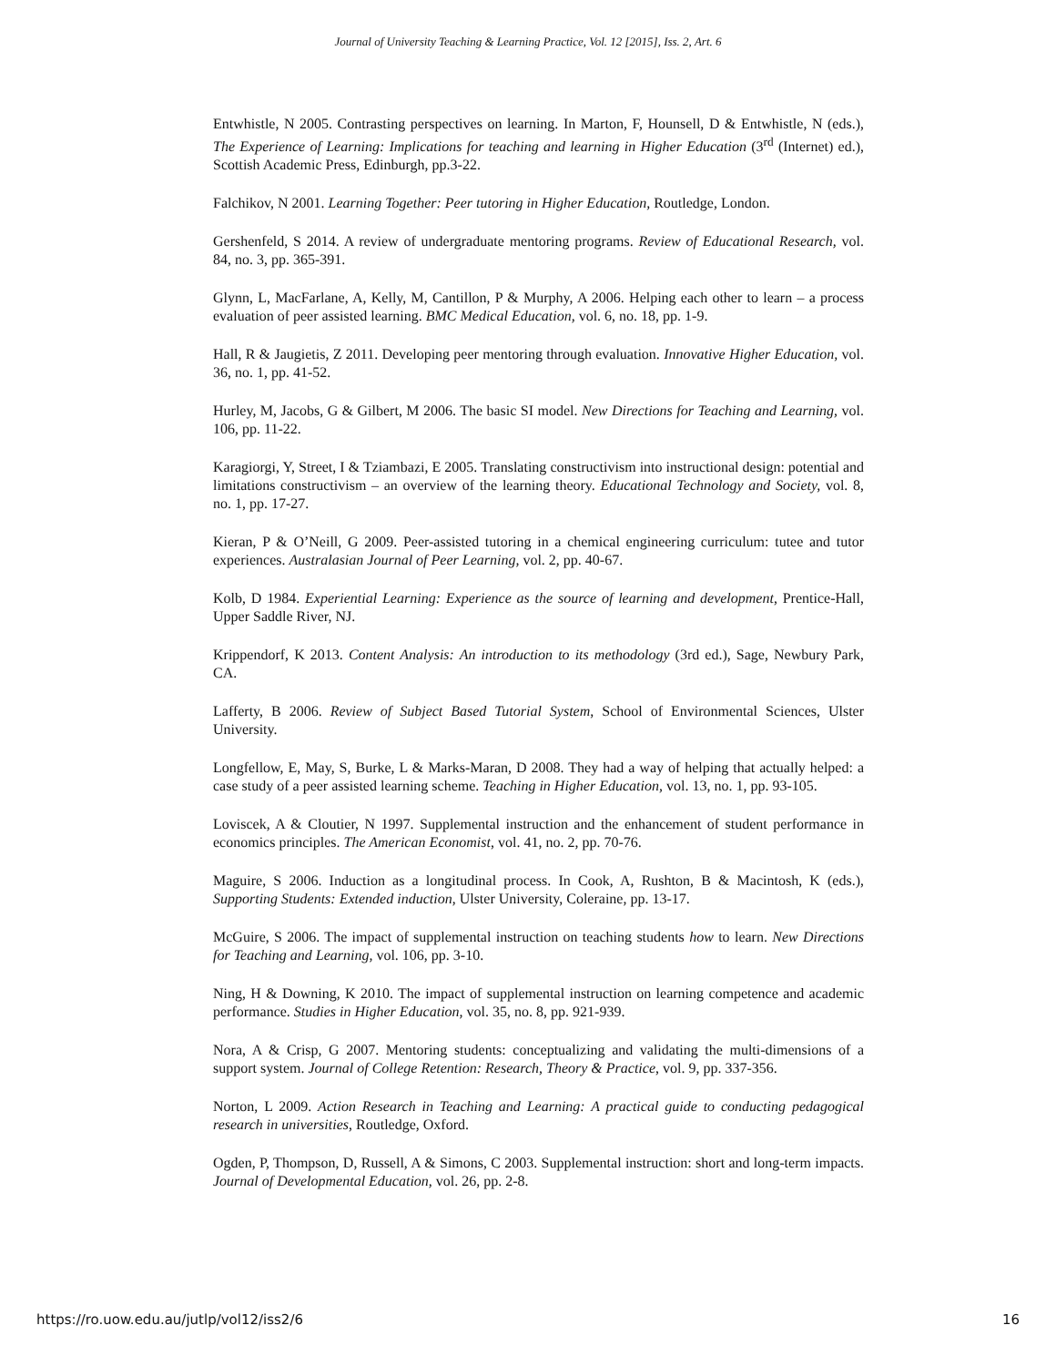Journal of University Teaching & Learning Practice, Vol. 12 [2015], Iss. 2, Art. 6
Entwhistle, N 2005. Contrasting perspectives on learning. In Marton, F, Hounsell, D & Entwhistle, N (eds.), The Experience of Learning: Implications for teaching and learning in Higher Education (3<sup>rd</sup> (Internet) ed.), Scottish Academic Press, Edinburgh, pp.3-22.
Falchikov, N 2001. Learning Together: Peer tutoring in Higher Education, Routledge, London.
Gershenfeld, S 2014. A review of undergraduate mentoring programs. Review of Educational Research, vol. 84, no. 3, pp. 365-391.
Glynn, L, MacFarlane, A, Kelly, M, Cantillon, P & Murphy, A 2006. Helping each other to learn – a process evaluation of peer assisted learning. BMC Medical Education, vol. 6, no. 18, pp. 1-9.
Hall, R & Jaugietis, Z 2011. Developing peer mentoring through evaluation. Innovative Higher Education, vol. 36, no. 1, pp. 41-52.
Hurley, M, Jacobs, G & Gilbert, M 2006. The basic SI model. New Directions for Teaching and Learning, vol. 106, pp. 11-22.
Karagiorgi, Y, Street, I & Tziambazi, E 2005. Translating constructivism into instructional design: potential and limitations constructivism – an overview of the learning theory. Educational Technology and Society, vol. 8, no. 1, pp. 17-27.
Kieran, P & O’Neill, G 2009. Peer-assisted tutoring in a chemical engineering curriculum: tutee and tutor experiences. Australasian Journal of Peer Learning, vol. 2, pp. 40-67.
Kolb, D 1984. Experiential Learning: Experience as the source of learning and development, Prentice-Hall, Upper Saddle River, NJ.
Krippendorf, K 2013. Content Analysis: An introduction to its methodology (3rd ed.), Sage, Newbury Park, CA.
Lafferty, B 2006. Review of Subject Based Tutorial System, School of Environmental Sciences, Ulster University.
Longfellow, E, May, S, Burke, L & Marks-Maran, D 2008. They had a way of helping that actually helped: a case study of a peer assisted learning scheme. Teaching in Higher Education, vol. 13, no. 1, pp. 93-105.
Loviscek, A & Cloutier, N 1997. Supplemental instruction and the enhancement of student performance in economics principles. The American Economist, vol. 41, no. 2, pp. 70-76.
Maguire, S 2006. Induction as a longitudinal process. In Cook, A, Rushton, B & Macintosh, K (eds.), Supporting Students: Extended induction, Ulster University, Coleraine, pp. 13-17.
McGuire, S 2006. The impact of supplemental instruction on teaching students how to learn. New Directions for Teaching and Learning, vol. 106, pp. 3-10.
Ning, H & Downing, K 2010. The impact of supplemental instruction on learning competence and academic performance. Studies in Higher Education, vol. 35, no. 8, pp. 921-939.
Nora, A & Crisp, G 2007. Mentoring students: conceptualizing and validating the multi-dimensions of a support system. Journal of College Retention: Research, Theory & Practice, vol. 9, pp. 337-356.
Norton, L 2009. Action Research in Teaching and Learning: A practical guide to conducting pedagogical research in universities, Routledge, Oxford.
Ogden, P, Thompson, D, Russell, A & Simons, C 2003. Supplemental instruction: short and long-term impacts. Journal of Developmental Education, vol. 26, pp. 2-8.
https://ro.uow.edu.au/jutlp/vol12/iss2/6 16